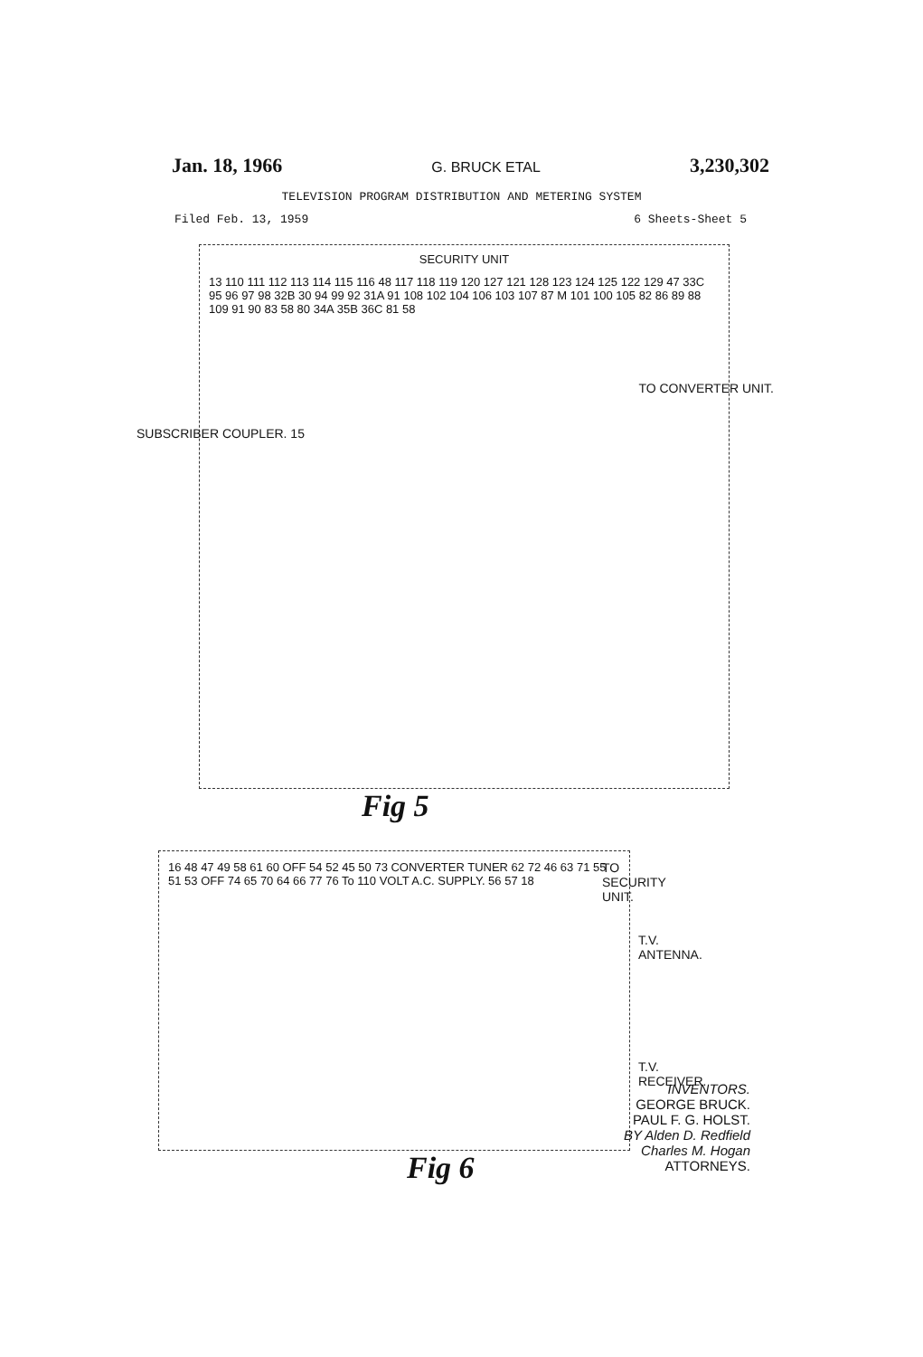Jan. 18, 1966 G. BRUCK ETAL 3,230,302
TELEVISION PROGRAM DISTRIBUTION AND METERING SYSTEM
Filed Feb. 13, 1959 6 Sheets-Sheet 5
SECURITY UNIT
13 110 111 112 113 114 115 116 48 117 118 119 120 127 121 128 123 124 125 122 129 47 33C 95 96 97 98 32B 30 94 99 92 31A 91 108 102 104 106 103 107 87 M 101 100 105 82 86 89 88 109 91 90 83 58 80 34A 35B 36C 81 58
SUBSCRIBER COUPLER. 15
TO CONVERTER UNIT.
Fig 5
16 48 47 49 58 61 60 OFF 54 52 45 50 73 CONVERTER TUNER 62 72 46 63 71 55 51 53 OFF 74 65 70 64 66 77 76 To 110 VOLT A.C. SUPPLY. 56 57 18
TO SECURITY UNIT.
T.V. ANTENNA.
T.V. RECEIVER.
Fig 6
INVENTORS.
GEORGE BRUCK.
PAUL F. G. HOLST.
BY Alden D. Redfield
Charles M. Hogan
ATTORNEYS.